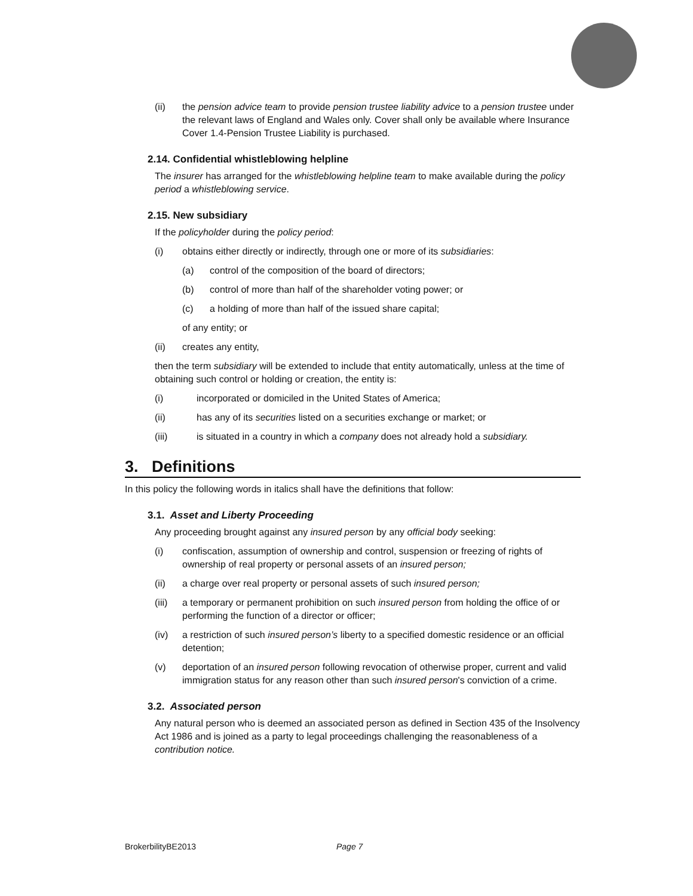(ii) the pension advice team to provide pension trustee liability advice to a pension trustee under the relevant laws of England and Wales only. Cover shall only be available where Insurance Cover 1.4-Pension Trustee Liability is purchased.
2.14. Confidential whistleblowing helpline
The insurer has arranged for the whistleblowing helpline team to make available during the policy period a whistleblowing service.
2.15. New subsidiary
If the policyholder during the policy period:
(i) obtains either directly or indirectly, through one or more of its subsidiaries:
(a) control of the composition of the board of directors;
(b) control of more than half of the shareholder voting power; or
(c) a holding of more than half of the issued share capital;
of any entity; or
(ii) creates any entity,
then the term subsidiary will be extended to include that entity automatically, unless at the time of obtaining such control or holding or creation, the entity is:
(i) incorporated or domiciled in the United States of America;
(ii) has any of its securities listed on a securities exchange or market; or
(iii) is situated in a country in which a company does not already hold a subsidiary.
3. Definitions
In this policy the following words in italics shall have the definitions that follow:
3.1. Asset and Liberty Proceeding
Any proceeding brought against any insured person by any official body seeking:
(i) confiscation, assumption of ownership and control, suspension or freezing of rights of ownership of real property or personal assets of an insured person;
(ii) a charge over real property or personal assets of such insured person;
(iii) a temporary or permanent prohibition on such insured person from holding the office of or performing the function of a director or officer;
(iv) a restriction of such insured person’s liberty to a specified domestic residence or an official detention;
(v) deportation of an insured person following revocation of otherwise proper, current and valid immigration status for any reason other than such insured person's conviction of a crime.
3.2. Associated person
Any natural person who is deemed an associated person as defined in Section 435 of the Insolvency Act 1986 and is joined as a party to legal proceedings challenging the reasonableness of a contribution notice.
BrokerbilityBE2013 Page 7